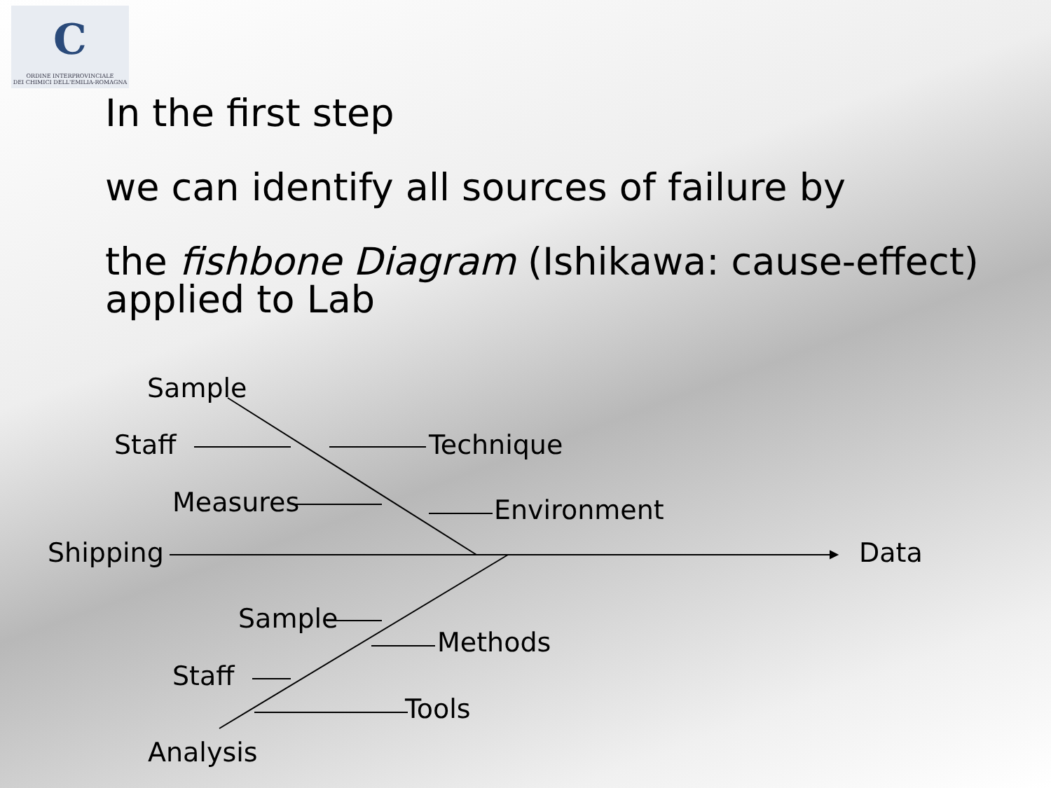C
ORDINE INTERPROVINCIALE
DEI CHIMICI DELL'EMILIA-ROMAGNA
In the first step
we can identify all sources of failure by
the fishbone Diagram (Ishikawa: cause-effect)
applied to Lab
Sample
Staff Technique
Measures Environment
Shipping Data
Sample
Methods
Staff
Tools
Analysis